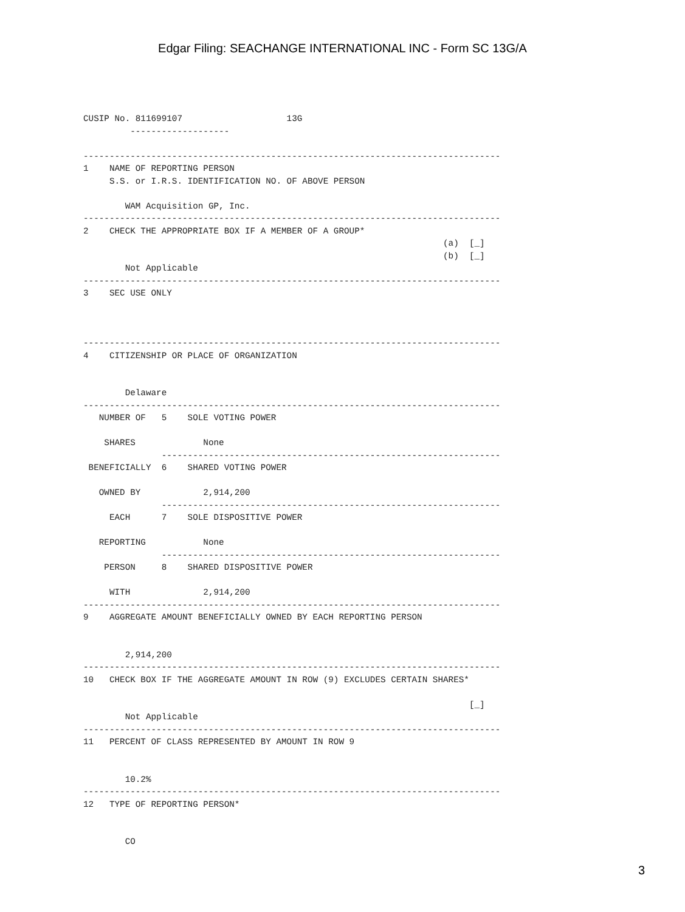Edgar Filing: SEACHANGE INTERNATIONAL INC - Form SC 13G/A
CUSIP No. 811699107                    13G
         -------------------

--------------------------------------------------------------------------------
1    NAME OF REPORTING PERSON
     S.S. or I.R.S. IDENTIFICATION NO. OF ABOVE PERSON

        WAM Acquisition GP, Inc.
--------------------------------------------------------------------------------
2    CHECK THE APPROPRIATE BOX IF A MEMBER OF A GROUP*
                                                                     (a)  [_]
                                                                     (b)  [_]
        Not Applicable
--------------------------------------------------------------------------------
3    SEC USE ONLY



--------------------------------------------------------------------------------
4    CITIZENSHIP OR PLACE OF ORGANIZATION


        Delaware
--------------------------------------------------------------------------------
   NUMBER OF   5    SOLE VOTING POWER

    SHARES             None
               -----------------------------------------------------------------
 BENEFICIALLY  6    SHARED VOTING POWER

   OWNED BY            2,914,200
               -----------------------------------------------------------------
     EACH      7    SOLE DISPOSITIVE POWER

   REPORTING           None
               -----------------------------------------------------------------
    PERSON     8    SHARED DISPOSITIVE POWER

     WITH              2,914,200
--------------------------------------------------------------------------------
9    AGGREGATE AMOUNT BENEFICIALLY OWNED BY EACH REPORTING PERSON


        2,914,200
--------------------------------------------------------------------------------
10   CHECK BOX IF THE AGGREGATE AMOUNT IN ROW (9) EXCLUDES CERTAIN SHARES*

                                                                          [_]
        Not Applicable
--------------------------------------------------------------------------------
11   PERCENT OF CLASS REPRESENTED BY AMOUNT IN ROW 9


        10.2%
--------------------------------------------------------------------------------
12   TYPE OF REPORTING PERSON*


        CO
3